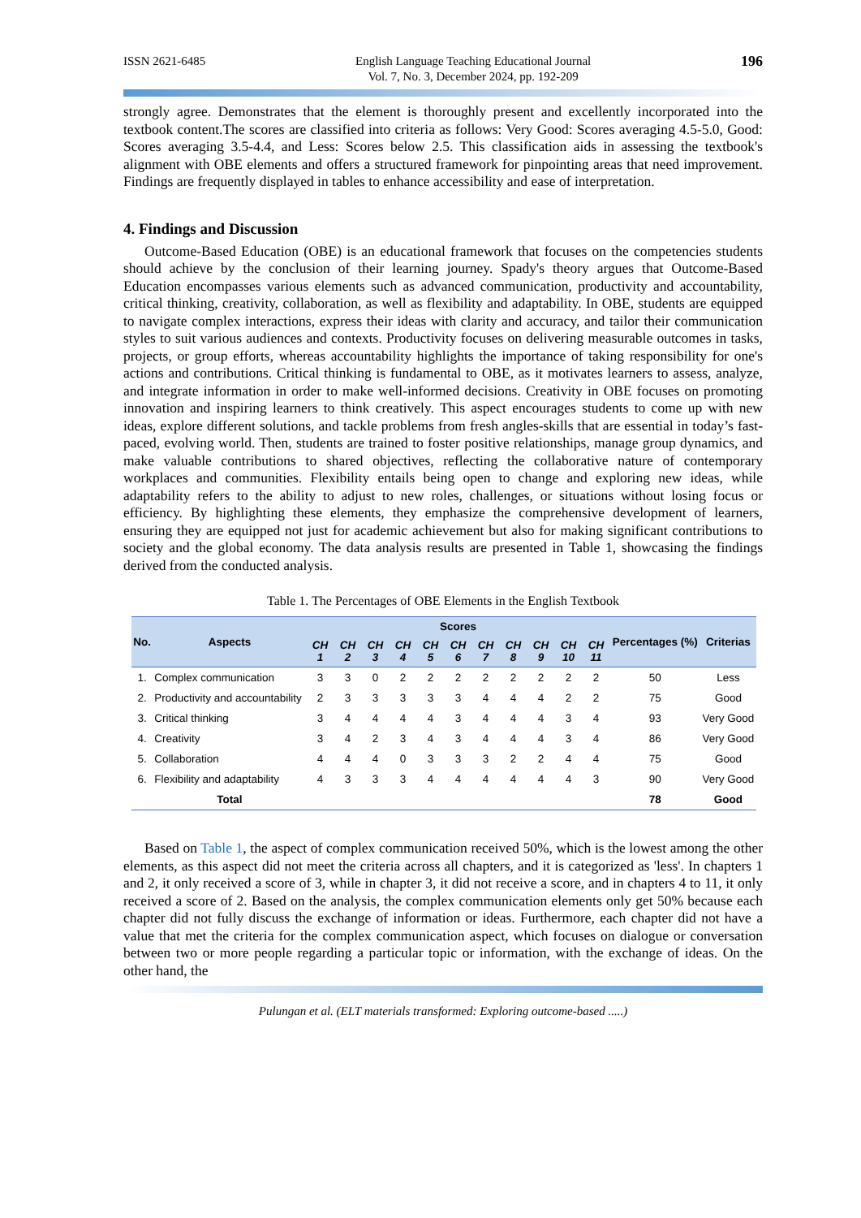ISSN 2621-6485 English Language Teaching Educational Journal
Vol. 7, No. 3, December 2024, pp. 192-209
196
strongly agree. Demonstrates that the element is thoroughly present and excellently incorporated into the textbook content.The scores are classified into criteria as follows: Very Good: Scores averaging 4.5-5.0, Good: Scores averaging 3.5-4.4, and Less: Scores below 2.5. This classification aids in assessing the textbook's alignment with OBE elements and offers a structured framework for pinpointing areas that need improvement. Findings are frequently displayed in tables to enhance accessibility and ease of interpretation.
4. Findings and Discussion
Outcome-Based Education (OBE) is an educational framework that focuses on the competencies students should achieve by the conclusion of their learning journey. Spady's theory argues that Outcome-Based Education encompasses various elements such as advanced communication, productivity and accountability, critical thinking, creativity, collaboration, as well as flexibility and adaptability. In OBE, students are equipped to navigate complex interactions, express their ideas with clarity and accuracy, and tailor their communication styles to suit various audiences and contexts. Productivity focuses on delivering measurable outcomes in tasks, projects, or group efforts, whereas accountability highlights the importance of taking responsibility for one's actions and contributions. Critical thinking is fundamental to OBE, as it motivates learners to assess, analyze, and integrate information in order to make well-informed decisions. Creativity in OBE focuses on promoting innovation and inspiring learners to think creatively. This aspect encourages students to come up with new ideas, explore different solutions, and tackle problems from fresh angles-skills that are essential in today’s fast-paced, evolving world. Then, students are trained to foster positive relationships, manage group dynamics, and make valuable contributions to shared objectives, reflecting the collaborative nature of contemporary workplaces and communities. Flexibility entails being open to change and exploring new ideas, while adaptability refers to the ability to adjust to new roles, challenges, or situations without losing focus or efficiency. By highlighting these elements, they emphasize the comprehensive development of learners, ensuring they are equipped not just for academic achievement but also for making significant contributions to society and the global economy. The data analysis results are presented in Table 1, showcasing the findings derived from the conducted analysis.
Table 1. The Percentages of OBE Elements in the English Textbook
| No. | Aspects | Scores | | | | | | | | | | | Percentages (%) | Criterias |
| --- | --- | --- | --- | --- | --- | --- | --- | --- | --- | --- | --- | --- | --- | --- |
| | | CH 1 | CH 2 | CH 3 | CH 4 | CH 5 | CH 6 | CH 7 | CH 8 | CH 9 | CH 10 | CH 11 | | |
| 1. | Complex communication | 3 | 3 | 0 | 2 | 2 | 2 | 2 | 2 | 2 | 2 | 2 | 50 | Less |
| 2. | Productivity and accountability | 2 | 3 | 3 | 3 | 3 | 3 | 4 | 4 | 4 | 2 | 2 | 75 | Good |
| 3. | Critical thinking | 3 | 4 | 4 | 4 | 4 | 3 | 4 | 4 | 4 | 3 | 4 | 93 | Very Good |
| 4. | Creativity | 3 | 4 | 2 | 3 | 4 | 3 | 4 | 4 | 4 | 3 | 4 | 86 | Very Good |
| 5. | Collaboration | 4 | 4 | 4 | 0 | 3 | 3 | 3 | 2 | 2 | 4 | 4 | 75 | Good |
| 6. | Flexibility and adaptability | 4 | 3 | 3 | 3 | 4 | 4 | 4 | 4 | 4 | 4 | 3 | 90 | Very Good |
| | Total | | | | | | | | | | | | 78 | Good |
Based on Table 1, the aspect of complex communication received 50%, which is the lowest among the other elements, as this aspect did not meet the criteria across all chapters, and it is categorized as 'less'. In chapters 1 and 2, it only received a score of 3, while in chapter 3, it did not receive a score, and in chapters 4 to 11, it only received a score of 2. Based on the analysis, the complex communication elements only get 50% because each chapter did not fully discuss the exchange of information or ideas. Furthermore, each chapter did not have a value that met the criteria for the complex communication aspect, which focuses on dialogue or conversation between two or more people regarding a particular topic or information, with the exchange of ideas. On the other hand, the
Pulungan et al. (ELT materials transformed: Exploring outcome-based .....)